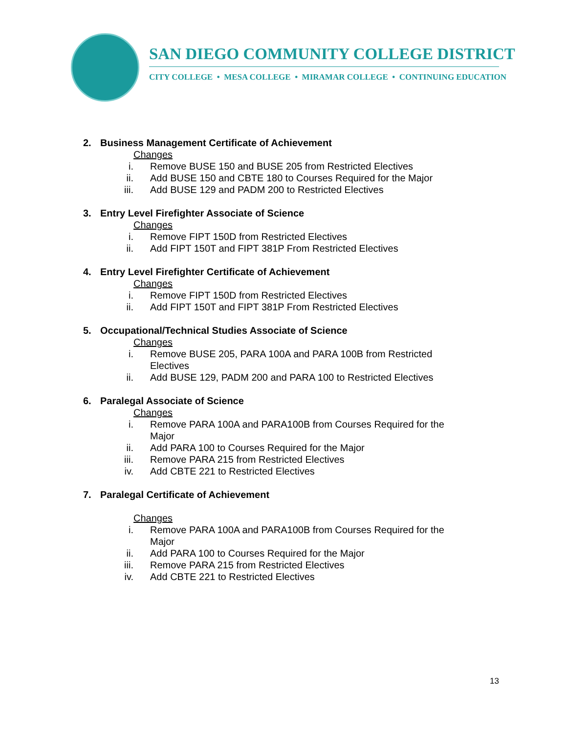SAN DIEGO COMMUNITY COLLEGE DISTRICT
CITY COLLEGE • MESA COLLEGE • MIRAMAR COLLEGE • CONTINUING EDUCATION
2. Business Management Certificate of Achievement
Changes
i. Remove BUSE 150 and BUSE 205 from Restricted Electives
ii. Add BUSE 150 and CBTE 180 to Courses Required for the Major
iii. Add BUSE 129 and PADM 200 to Restricted Electives
3. Entry Level Firefighter Associate of Science
Changes
i. Remove FIPT 150D from Restricted Electives
ii. Add FIPT 150T and FIPT 381P From Restricted Electives
4. Entry Level Firefighter Certificate of Achievement
Changes
i. Remove FIPT 150D from Restricted Electives
ii. Add FIPT 150T and FIPT 381P From Restricted Electives
5. Occupational/Technical Studies Associate of Science
Changes
i. Remove BUSE 205, PARA 100A and PARA 100B from Restricted Electives
ii. Add BUSE 129, PADM 200 and PARA 100 to Restricted Electives
6. Paralegal Associate of Science
Changes
i. Remove PARA 100A and PARA100B from Courses Required for the Major
ii. Add PARA 100 to Courses Required for the Major
iii. Remove PARA 215 from Restricted Electives
iv. Add CBTE 221 to Restricted Electives
7. Paralegal Certificate of Achievement
Changes
i. Remove PARA 100A and PARA100B from Courses Required for the Major
ii. Add PARA 100 to Courses Required for the Major
iii. Remove PARA 215 from Restricted Electives
iv. Add CBTE 221 to Restricted Electives
13